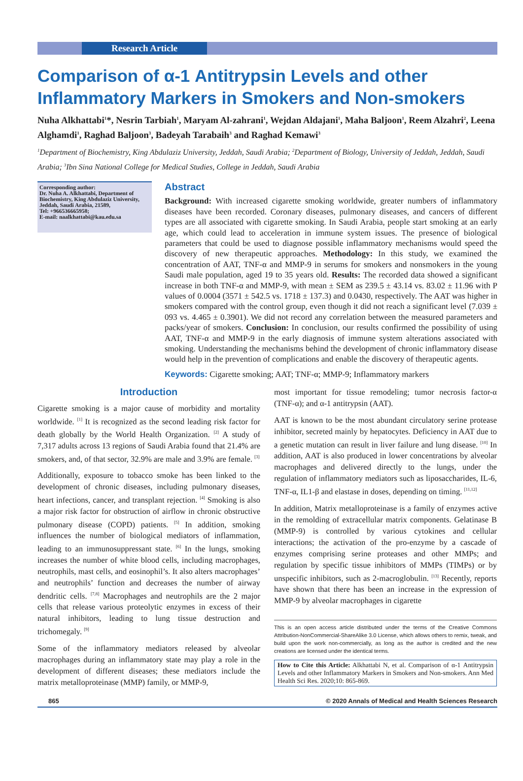Research Article
Comparison of α-1 Antitrypsin Levels and other Inflammatory Markers in Smokers and Non-smokers
Nuha Alkhattabi<sup>1</sup>*, Nesrin Tarbiah<sup>1</sup>, Maryam Al-zahrani<sup>1</sup>, Wejdan Aldajani<sup>1</sup>, Maha Baljoon<sup>1</sup>, Reem Alzahri<sup>2</sup>, Leena Alghamdi<sup>1</sup>, Raghad Baljoon<sup>3</sup>, Badeyah Tarabaih<sup>3</sup> and Raghad Kemawi<sup>3</sup>
<sup>1</sup> Department of Biochemistry, King Abdulaziz University, Jeddah, Saudi Arabia; <sup>2</sup>Department of Biology, University of Jeddah, Jeddah, Saudi Arabia; <sup>3</sup>Ibn Sina National College for Medical Studies, College in Jeddah, Saudi Arabia
Corresponding author:
Dr. Nuha A. Alkhattabi, Department of Biochemistry, King Abdulaziz University, Jeddah, Saudi Arabia, 21589,
Tel: +966536665958;
E-mail: naalkhattabi@kau.edu.sa
Abstract
Background: With increased cigarette smoking worldwide, greater numbers of inflammatory diseases have been recorded. Coronary diseases, pulmonary diseases, and cancers of different types are all associated with cigarette smoking. In Saudi Arabia, people start smoking at an early age, which could lead to acceleration in immune system issues. The presence of biological parameters that could be used to diagnose possible inflammatory mechanisms would speed the discovery of new therapeutic approaches. Methodology: In this study, we examined the concentration of AAT, TNF-α and MMP-9 in serums for smokers and nonsmokers in the young Saudi male population, aged 19 to 35 years old. Results: The recorded data showed a significant increase in both TNF-α and MMP-9, with mean ± SEM as 239.5 ± 43.14 vs. 83.02 ± 11.96 with P values of 0.0004 (3571 ± 542.5 vs. 1718 ± 137.3) and 0.0430, respectively. The AAT was higher in smokers compared with the control group, even though it did not reach a significant level (7.039 ± 093 vs. 4.465 ± 0.3901). We did not record any correlation between the measured parameters and packs/year of smokers. Conclusion: In conclusion, our results confirmed the possibility of using AAT, TNF-α and MMP-9 in the early diagnosis of immune system alterations associated with smoking. Understanding the mechanisms behind the development of chronic inflammatory disease would help in the prevention of complications and enable the discovery of therapeutic agents.
Keywords: Cigarette smoking; AAT; TNF-α; MMP-9; Inflammatory markers
Introduction
Cigarette smoking is a major cause of morbidity and mortality worldwide. <sup>[1]</sup> It is recognized as the second leading risk factor for death globally by the World Health Organization. <sup>[2]</sup> A study of 7,317 adults across 13 regions of Saudi Arabia found that 21.4% are smokers, and, of that sector, 32.9% are male and 3.9% are female. <sup>[3]</sup>
Additionally, exposure to tobacco smoke has been linked to the development of chronic diseases, including pulmonary diseases, heart infections, cancer, and transplant rejection. <sup>[4]</sup> Smoking is also a major risk factor for obstruction of airflow in chronic obstructive pulmonary disease (COPD) patients. <sup>[5]</sup> In addition, smoking influences the number of biological mediators of inflammation, leading to an immunosuppressant state. <sup>[6]</sup> In the lungs, smoking increases the number of white blood cells, including macrophages, neutrophils, mast cells, and eosinophil’s. It also alters macrophages’ and neutrophils’ function and decreases the number of airway dendritic cells. <sup>[7,8]</sup> Macrophages and neutrophils are the 2 major cells that release various proteolytic enzymes in excess of their natural inhibitors, leading to lung tissue destruction and trichomegaly. <sup>[9]</sup>
Some of the inflammatory mediators released by alveolar macrophages during an inflammatory state may play a role in the development of different diseases; these mediators include the matrix metalloproteinase (MMP) family, or MMP-9,
most important for tissue remodeling; tumor necrosis factor-α (TNF-α); and α-1 antitrypsin (AAT).
AAT is known to be the most abundant circulatory serine protease inhibitor, secreted mainly by hepatocytes. Deficiency in AAT due to a genetic mutation can result in liver failure and lung disease. <sup>[10]</sup> In addition, AAT is also produced in lower concentrations by alveolar macrophages and delivered directly to the lungs, under the regulation of inflammatory mediators such as liposaccharides, IL-6, TNF-α, IL1-β and elastase in doses, depending on timing. <sup>[11,12]</sup>
In addition, Matrix metalloproteinase is a family of enzymes active in the remolding of extracellular matrix components. Gelatinase B (MMP-9) is controlled by various cytokines and cellular interactions; the activation of the pro-enzyme by a cascade of enzymes comprising serine proteases and other MMPs; and regulation by specific tissue inhibitors of MMPs (TIMPs) or by unspecific inhibitors, such as 2-macroglobulin. <sup>[13]</sup> Recently, reports have shown that there has been an increase in the expression of MMP-9 by alveolar macrophages in cigarette
This is an open access article distributed under the terms of the Creative Commons Attribution-NonCommercial-ShareAlike 3.0 License, which allows others to remix, tweak, and build upon the work non-commercially, as long as the author is credited and the new creations are licensed under the identical terms.
How to Cite this Article: Alkhattabi N, et al. Comparison of α-1 Antitrypsin Levels and other Inflammatory Markers in Smokers and Non-smokers. Ann Med Health Sci Res. 2020;10: 865-869.
865 © 2020 Annals of Medical and Health Sciences Research